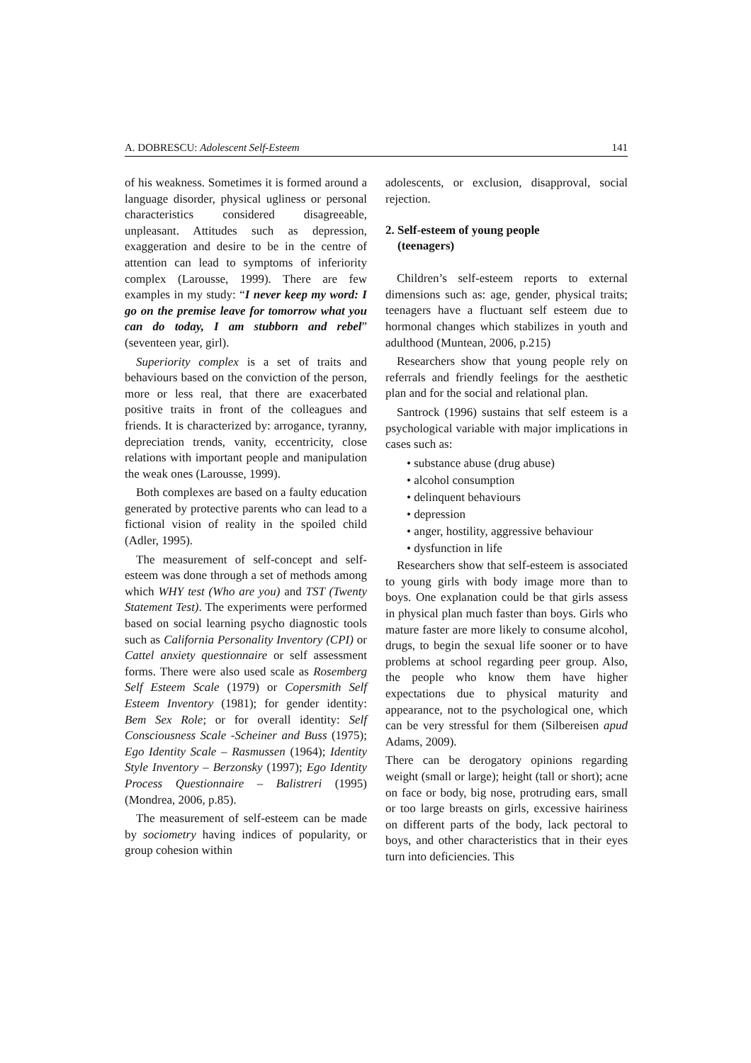A. DOBRESCU: Adolescent Self-Esteem 141
of his weakness. Sometimes it is formed around a language disorder, physical ugliness or personal characteristics considered disagreeable, unpleasant. Attitudes such as depression, exaggeration and desire to be in the centre of attention can lead to symptoms of inferiority complex (Larousse, 1999). There are few examples in my study: “I never keep my word: I go on the premise leave for tomorrow what you can do today, I am stubborn and rebel” (seventeen year, girl).
Superiority complex is a set of traits and behaviours based on the conviction of the person, more or less real, that there are exacerbated positive traits in front of the colleagues and friends. It is characterized by: arrogance, tyranny, depreciation trends, vanity, eccentricity, close relations with important people and manipulation the weak ones (Larousse, 1999).
Both complexes are based on a faulty education generated by protective parents who can lead to a fictional vision of reality in the spoiled child (Adler, 1995).
The measurement of self-concept and self-esteem was done through a set of methods among which WHY test (Who are you) and TST (Twenty Statement Test). The experiments were performed based on social learning psycho diagnostic tools such as California Personality Inventory (CPI) or Cattel anxiety questionnaire or self assessment forms. There were also used scale as Rosemberg Self Esteem Scale (1979) or Copersmith Self Esteem Inventory (1981); for gender identity: Bem Sex Role; or for overall identity: Self Consciousness Scale -Scheiner and Buss (1975); Ego Identity Scale – Rasmussen (1964); Identity Style Inventory – Berzonsky (1997); Ego Identity Process Questionnaire – Balistreri (1995) (Mondrea, 2006, p.85).
The measurement of self-esteem can be made by sociometry having indices of popularity, or group cohesion within
adolescents, or exclusion, disapproval, social rejection.
2. Self-esteem of young people
(teenagers)
Children’s self-esteem reports to external dimensions such as: age, gender, physical traits; teenagers have a fluctuant self esteem due to hormonal changes which stabilizes in youth and adulthood (Muntean, 2006, p.215)
Researchers show that young people rely on referrals and friendly feelings for the aesthetic plan and for the social and relational plan.
Santrock (1996) sustains that self esteem is a psychological variable with major implications in cases such as:
• substance abuse (drug abuse)
• alcohol consumption
• delinquent behaviours
• depression
• anger, hostility, aggressive behaviour
• dysfunction in life
Researchers show that self-esteem is associated to young girls with body image more than to boys. One explanation could be that girls assess in physical plan much faster than boys. Girls who mature faster are more likely to consume alcohol, drugs, to begin the sexual life sooner or to have problems at school regarding peer group. Also, the people who know them have higher expectations due to physical maturity and appearance, not to the psychological one, which can be very stressful for them (Silbereisen apud Adams, 2009).
There can be derogatory opinions regarding weight (small or large); height (tall or short); acne on face or body, big nose, protruding ears, small or too large breasts on girls, excessive hairiness on different parts of the body, lack pectoral to boys, and other characteristics that in their eyes turn into deficiencies. This